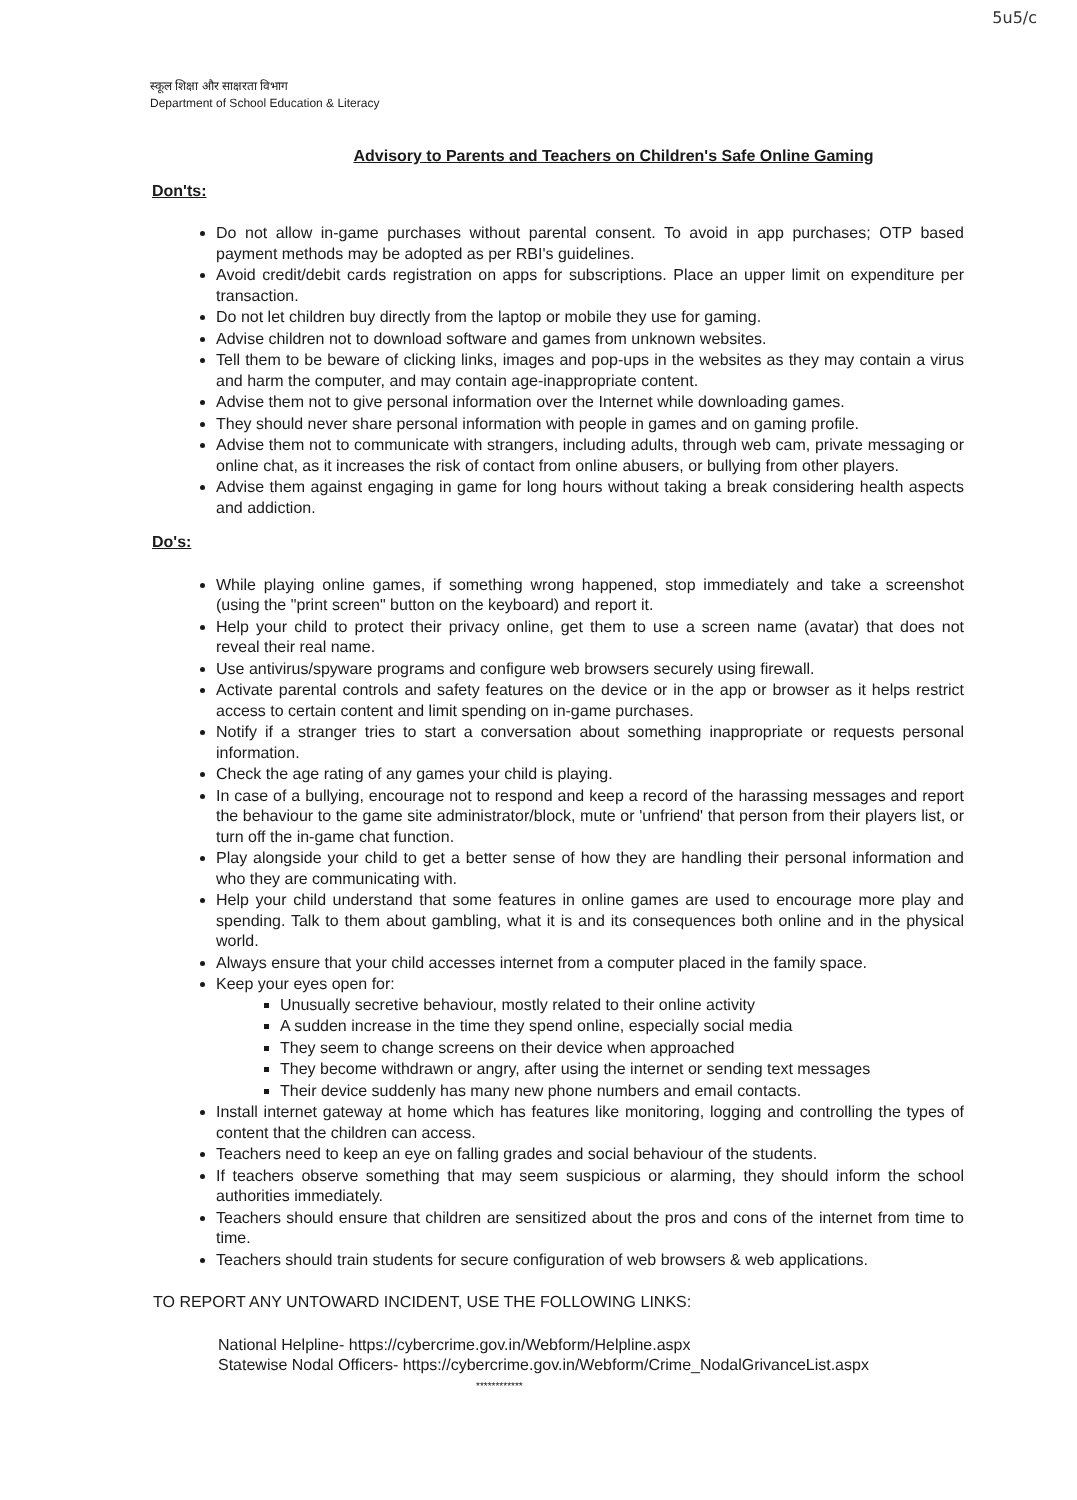5u5/c
स्कूल शिक्षा और साक्षरता विभाग
Department of School Education & Literacy
Advisory to Parents and Teachers on Children's Safe Online Gaming
Don'ts:
Do not allow in-game purchases without parental consent. To avoid in app purchases; OTP based payment methods may be adopted as per RBI's guidelines.
Avoid credit/debit cards registration on apps for subscriptions. Place an upper limit on expenditure per transaction.
Do not let children buy directly from the laptop or mobile they use for gaming.
Advise children not to download software and games from unknown websites.
Tell them to be beware of clicking links, images and pop-ups in the websites as they may contain a virus and harm the computer, and may contain age-inappropriate content.
Advise them not to give personal information over the Internet while downloading games.
They should never share personal information with people in games and on gaming profile.
Advise them not to communicate with strangers, including adults, through web cam, private messaging or online chat, as it increases the risk of contact from online abusers, or bullying from other players.
Advise them against engaging in game for long hours without taking a break considering health aspects and addiction.
Do's:
While playing online games, if something wrong happened, stop immediately and take a screenshot (using the "print screen" button on the keyboard) and report it.
Help your child to protect their privacy online, get them to use a screen name (avatar) that does not reveal their real name.
Use antivirus/spyware programs and configure web browsers securely using firewall.
Activate parental controls and safety features on the device or in the app or browser as it helps restrict access to certain content and limit spending on in-game purchases.
Notify if a stranger tries to start a conversation about something inappropriate or requests personal information.
Check the age rating of any games your child is playing.
In case of a bullying, encourage not to respond and keep a record of the harassing messages and report the behaviour to the game site administrator/block, mute or 'unfriend' that person from their players list, or turn off the in-game chat function.
Play alongside your child to get a better sense of how they are handling their personal information and who they are communicating with.
Help your child understand that some features in online games are used to encourage more play and spending. Talk to them about gambling, what it is and its consequences both online and in the physical world.
Always ensure that your child accesses internet from a computer placed in the family space.
Keep your eyes open for:
Unusually secretive behaviour, mostly related to their online activity
A sudden increase in the time they spend online, especially social media
They seem to change screens on their device when approached
They become withdrawn or angry, after using the internet or sending text messages
Their device suddenly has many new phone numbers and email contacts.
Install internet gateway at home which has features like monitoring, logging and controlling the types of content that the children can access.
Teachers need to keep an eye on falling grades and social behaviour of the students.
If teachers observe something that may seem suspicious or alarming, they should inform the school authorities immediately.
Teachers should ensure that children are sensitized about the pros and cons of the internet from time to time.
Teachers should train students for secure configuration of web browsers & web applications.
TO REPORT ANY UNTOWARD INCIDENT, USE THE FOLLOWING LINKS:
National Helpline- https://cybercrime.gov.in/Webform/Helpline.aspx
Statewise Nodal Officers- https://cybercrime.gov.in/Webform/Crime_NodalGrivanceList.aspx
************